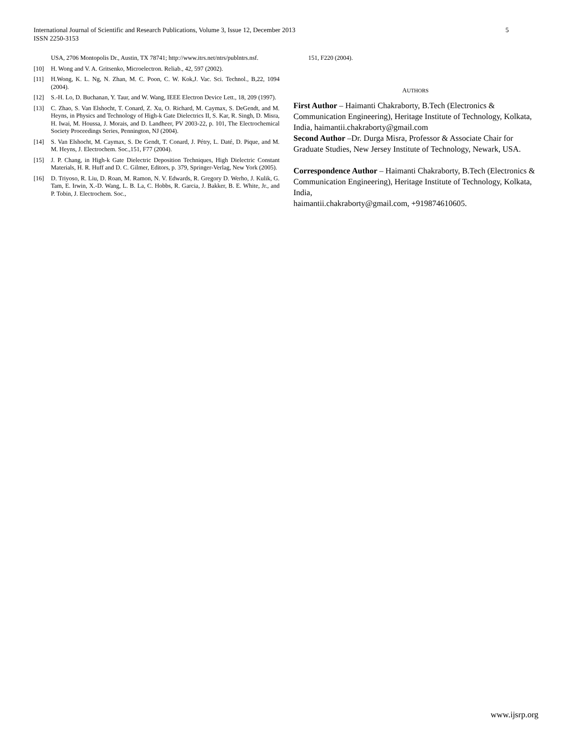5 International Journal of Scientific and Research Publications, Volume 3, Issue 12, December 2013
ISSN 2250-3153
USA, 2706 Montopolis Dr., Austin, TX 78741; http://www.itrs.net/ntrs/publntrs.nsf.
[10] H. Wong and V. A. Gritsenko, Microelectron. Reliab., 42, 597 (2002).
[11] H.Wong, K. L. Ng, N. Zhan, M. C. Poon, C. W. Kok,J. Vac. Sci. Technol., B,22, 1094 (2004).
[12] S.-H. Lo, D. Buchanan, Y. Taur, and W. Wang, IEEE Electron Device Lett., 18, 209 (1997).
[13] C. Zhao, S. Van Elshocht, T. Conard, Z. Xu, O. Richard, M. Caymax, S. DeGendt, and M. Heyns, in Physics and Technology of High-k Gate Dielectrics II, S. Kar, R. Singh, D. Misra, H. Iwai, M. Houssa, J. Morais, and D. Landheer, PV 2003-22, p. 101, The Electrochemical Society Proceedings Series, Pennington, NJ (2004).
[14] S. Van Elshocht, M. Caymax, S. De Gendt, T. Conard, J. Pétry, L. Daté, D. Pique, and M. M. Heyns, J. Electrochem. Soc.,151, F77 (2004).
[15] J. P. Chang, in High-k Gate Dielectric Deposition Techniques, High Dielectric Constant Materials, H. R. Huff and D. C. Gilmer, Editors, p. 379, Springer-Verlag, New York (2005).
[16] D. Triyoso, R. Liu, D. Roan, M. Ramon, N. V. Edwards, R. Gregory D. Werho, J. Kulik, G. Tam, E. Irwin, X.-D. Wang, L. B. La, C. Hobbs, R. Garcia, J. Bakker, B. E. White, Jr., and P. Tobin, J. Electrochem. Soc.,
151, F220 (2004).
AUTHORS
First Author – Haimanti Chakraborty, B.Tech (Electronics & Communication Engineering), Heritage Institute of Technology, Kolkata, India, haimantii.chakraborty@gmail.com
Second Author –Dr. Durga Misra, Professor & Associate Chair for Graduate Studies, New Jersey Institute of Technology, Newark, USA.
Correspondence Author – Haimanti Chakraborty, B.Tech (Electronics & Communication Engineering), Heritage Institute of Technology, Kolkata, India,
haimantii.chakraborty@gmail.com, +919874610605.
www.ijsrp.org